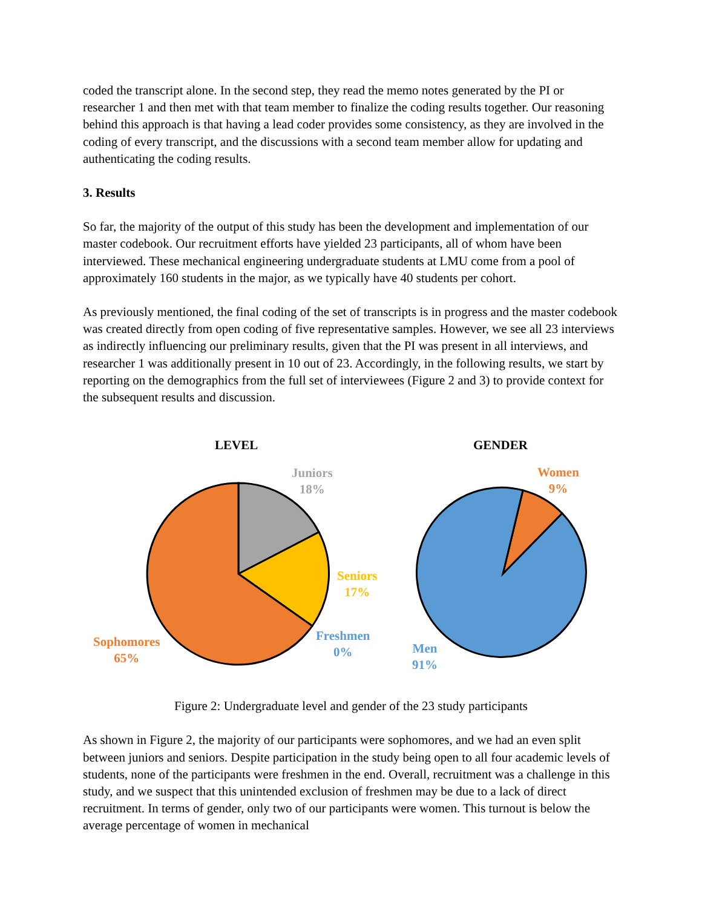coded the transcript alone. In the second step, they read the memo notes generated by the PI or researcher 1 and then met with that team member to finalize the coding results together. Our reasoning behind this approach is that having a lead coder provides some consistency, as they are involved in the coding of every transcript, and the discussions with a second team member allow for updating and authenticating the coding results.
3. Results
So far, the majority of the output of this study has been the development and implementation of our master codebook. Our recruitment efforts have yielded 23 participants, all of whom have been interviewed. These mechanical engineering undergraduate students at LMU come from a pool of approximately 160 students in the major, as we typically have 40 students per cohort.
As previously mentioned, the final coding of the set of transcripts is in progress and the master codebook was created directly from open coding of five representative samples. However, we see all 23 interviews as indirectly influencing our preliminary results, given that the PI was present in all interviews, and researcher 1 was additionally present in 10 out of 23. Accordingly, in the following results, we start by reporting on the demographics from the full set of interviewees (Figure 2 and 3) to provide context for the subsequent results and discussion.
LEVEL GENDER
Juniors
18%
Seniors
17%
Freshmen
0%
Sophomores
65%
Women
9%
Men
91%
Figure 2: Undergraduate level and gender of the 23 study participants
As shown in Figure 2, the majority of our participants were sophomores, and we had an even split between juniors and seniors. Despite participation in the study being open to all four academic levels of students, none of the participants were freshmen in the end. Overall, recruitment was a challenge in this study, and we suspect that this unintended exclusion of freshmen may be due to a lack of direct recruitment. In terms of gender, only two of our participants were women. This turnout is below the average percentage of women in mechanical